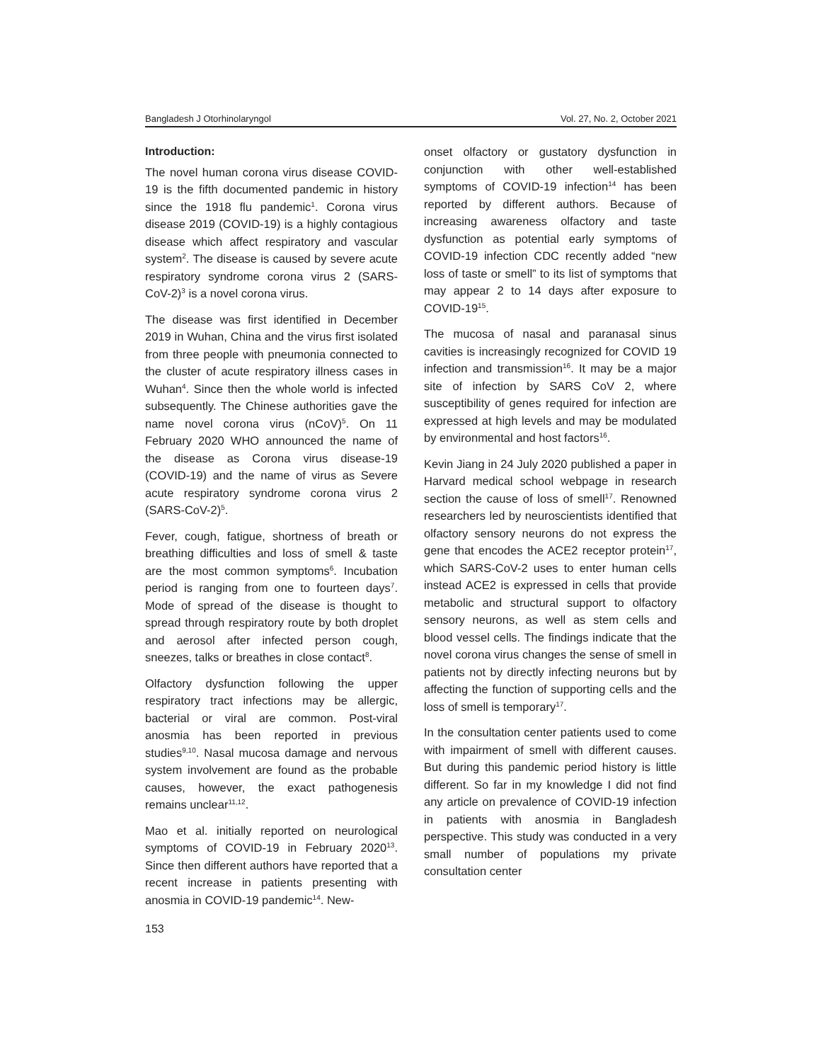Bangladesh J Otorhinolaryngol Vol. 27, No. 2, October 2021
Introduction:
The novel human corona virus disease COVID-19 is the fifth documented pandemic in history since the 1918 flu pandemic<sup>1</sup>. Corona virus disease 2019 (COVID-19) is a highly contagious disease which affect respiratory and vascular system<sup>2</sup>. The disease is caused by severe acute respiratory syndrome corona virus 2 (SARS-CoV-2)<sup>3</sup> is a novel corona virus.
The disease was first identified in December 2019 in Wuhan, China and the virus first isolated from three people with pneumonia connected to the cluster of acute respiratory illness cases in Wuhan<sup>4</sup>. Since then the whole world is infected subsequently. The Chinese authorities gave the name novel corona virus (nCoV)<sup>5</sup>. On 11 February 2020 WHO announced the name of the disease as Corona virus disease-19 (COVID-19) and the name of virus as Severe acute respiratory syndrome corona virus 2 (SARS-CoV-2)<sup>5</sup>.
Fever, cough, fatigue, shortness of breath or breathing difficulties and loss of smell & taste are the most common symptoms<sup>6</sup>. Incubation period is ranging from one to fourteen days<sup>7</sup>. Mode of spread of the disease is thought to spread through respiratory route by both droplet and aerosol after infected person cough, sneezes, talks or breathes in close contact<sup>8</sup>.
Olfactory dysfunction following the upper respiratory tract infections may be allergic, bacterial or viral are common. Post-viral anosmia has been reported in previous studies<sup>9,10</sup>. Nasal mucosa damage and nervous system involvement are found as the probable causes, however, the exact pathogenesis remains unclear<sup>11,12</sup>.
Mao et al. initially reported on neurological symptoms of COVID-19 in February 2020<sup>13</sup>. Since then different authors have reported that a recent increase in patients presenting with anosmia in COVID-19 pandemic<sup>14</sup>. New-
onset olfactory or gustatory dysfunction in conjunction with other well-established symptoms of COVID-19 infection<sup>14</sup> has been reported by different authors. Because of increasing awareness olfactory and taste dysfunction as potential early symptoms of COVID-19 infection CDC recently added “new loss of taste or smell” to its list of symptoms that may appear 2 to 14 days after exposure to COVID-19<sup>15</sup>.
The mucosa of nasal and paranasal sinus cavities is increasingly recognized for COVID 19 infection and transmission<sup>16</sup>. It may be a major site of infection by SARS CoV 2, where susceptibility of genes required for infection are expressed at high levels and may be modulated by environmental and host factors<sup>16</sup>.
Kevin Jiang in 24 July 2020 published a paper in Harvard medical school webpage in research section the cause of loss of smell<sup>17</sup>. Renowned researchers led by neuroscientists identified that olfactory sensory neurons do not express the gene that encodes the ACE2 receptor protein<sup>17</sup>, which SARS-CoV-2 uses to enter human cells instead ACE2 is expressed in cells that provide metabolic and structural support to olfactory sensory neurons, as well as stem cells and blood vessel cells. The findings indicate that the novel corona virus changes the sense of smell in patients not by directly infecting neurons but by affecting the function of supporting cells and the loss of smell is temporary<sup>17</sup>.
In the consultation center patients used to come with impairment of smell with different causes. But during this pandemic period history is little different. So far in my knowledge I did not find any article on prevalence of COVID-19 infection in patients with anosmia in Bangladesh perspective. This study was conducted in a very small number of populations my private consultation center
153